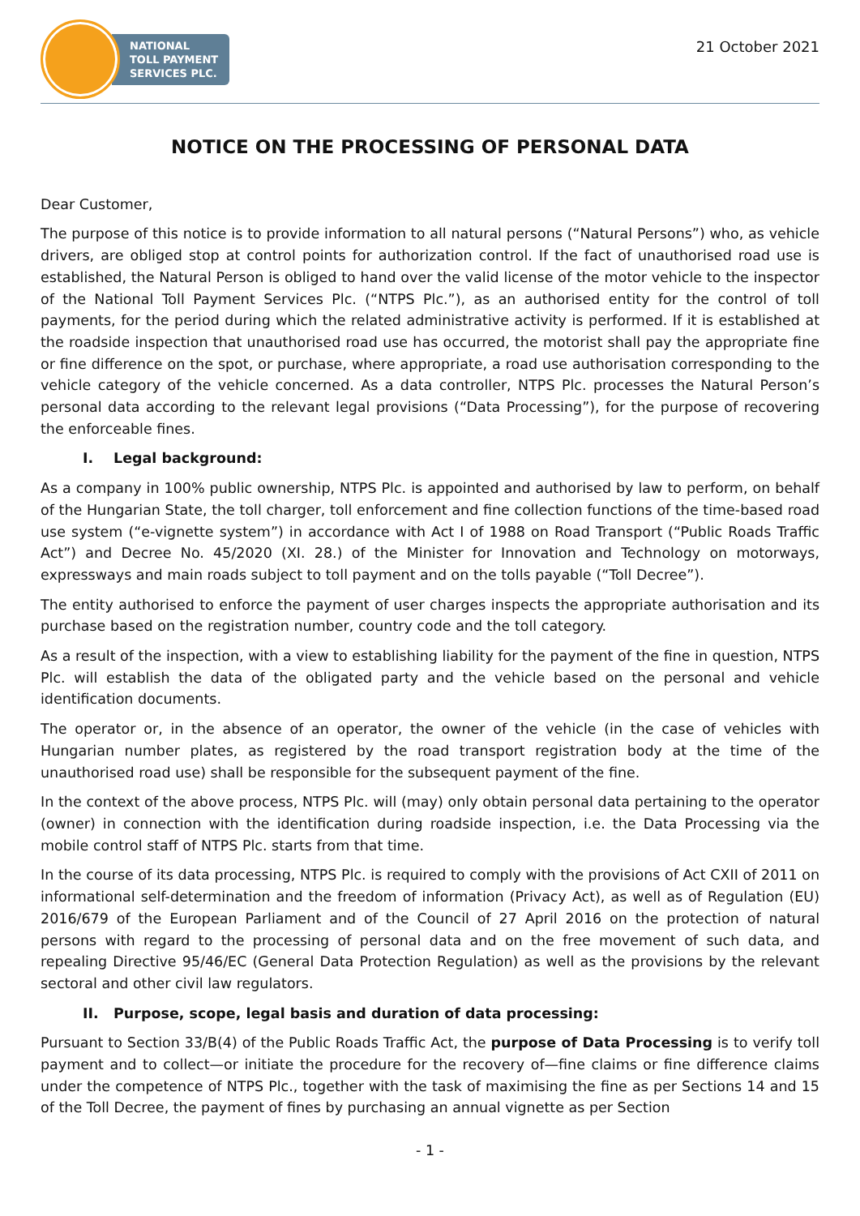NATIONAL
TOLL PAYMENT
SERVICES PLC.
21 October 2021
NOTICE ON THE PROCESSING OF PERSONAL DATA
Dear Customer,
The purpose of this notice is to provide information to all natural persons (“Natural Persons”) who, as vehicle drivers, are obliged stop at control points for authorization control. If the fact of unauthorised road use is established, the Natural Person is obliged to hand over the valid license of the motor vehicle to the inspector of the National Toll Payment Services Plc. (“NTPS Plc.”), as an authorised entity for the control of toll payments, for the period during which the related administrative activity is performed. If it is established at the roadside inspection that unauthorised road use has occurred, the motorist shall pay the appropriate fine or fine difference on the spot, or purchase, where appropriate, a road use authorisation corresponding to the vehicle category of the vehicle concerned. As a data controller, NTPS Plc. processes the Natural Person’s personal data according to the relevant legal provisions (“Data Processing”), for the purpose of recovering the enforceable fines.
I. Legal background:
As a company in 100% public ownership, NTPS Plc. is appointed and authorised by law to perform, on behalf of the Hungarian State, the toll charger, toll enforcement and fine collection functions of the time-based road use system (“e-vignette system”) in accordance with Act I of 1988 on Road Transport (“Public Roads Traffic Act”) and Decree No. 45/2020 (XI. 28.) of the Minister for Innovation and Technology on motorways, expressways and main roads subject to toll payment and on the tolls payable (“Toll Decree”).
The entity authorised to enforce the payment of user charges inspects the appropriate authorisation and its purchase based on the registration number, country code and the toll category.
As a result of the inspection, with a view to establishing liability for the payment of the fine in question, NTPS Plc. will establish the data of the obligated party and the vehicle based on the personal and vehicle identification documents.
The operator or, in the absence of an operator, the owner of the vehicle (in the case of vehicles with Hungarian number plates, as registered by the road transport registration body at the time of the unauthorised road use) shall be responsible for the subsequent payment of the fine.
In the context of the above process, NTPS Plc. will (may) only obtain personal data pertaining to the operator (owner) in connection with the identification during roadside inspection, i.e. the Data Processing via the mobile control staff of NTPS Plc. starts from that time.
In the course of its data processing, NTPS Plc. is required to comply with the provisions of Act CXII of 2011 on informational self-determination and the freedom of information (Privacy Act), as well as of Regulation (EU) 2016/679 of the European Parliament and of the Council of 27 April 2016 on the protection of natural persons with regard to the processing of personal data and on the free movement of such data, and repealing Directive 95/46/EC (General Data Protection Regulation) as well as the provisions by the relevant sectoral and other civil law regulators.
II. Purpose, scope, legal basis and duration of data processing:
Pursuant to Section 33/B(4) of the Public Roads Traffic Act, the purpose of Data Processing is to verify toll payment and to collect—or initiate the procedure for the recovery of—fine claims or fine difference claims under the competence of NTPS Plc., together with the task of maximising the fine as per Sections 14 and 15 of the Toll Decree, the payment of fines by purchasing an annual vignette as per Section
- 1 -